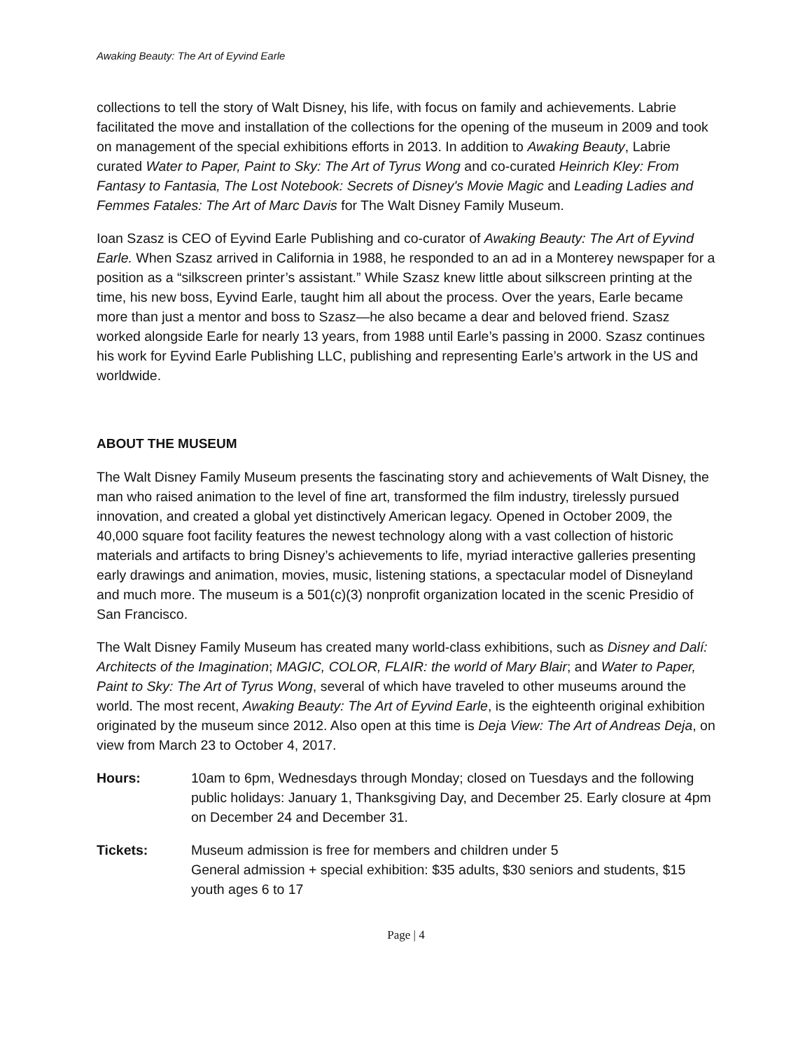Awaking Beauty: The Art of Eyvind Earle
collections to tell the story of Walt Disney, his life, with focus on family and achievements. Labrie facilitated the move and installation of the collections for the opening of the museum in 2009 and took on management of the special exhibitions efforts in 2013. In addition to Awaking Beauty, Labrie curated Water to Paper, Paint to Sky: The Art of Tyrus Wong and co-curated Heinrich Kley: From Fantasy to Fantasia, The Lost Notebook: Secrets of Disney's Movie Magic and Leading Ladies and Femmes Fatales: The Art of Marc Davis for The Walt Disney Family Museum.
Ioan Szasz is CEO of Eyvind Earle Publishing and co-curator of Awaking Beauty: The Art of Eyvind Earle. When Szasz arrived in California in 1988, he responded to an ad in a Monterey newspaper for a position as a “silkscreen printer’s assistant.” While Szasz knew little about silkscreen printing at the time, his new boss, Eyvind Earle, taught him all about the process. Over the years, Earle became more than just a mentor and boss to Szasz—he also became a dear and beloved friend. Szasz worked alongside Earle for nearly 13 years, from 1988 until Earle’s passing in 2000. Szasz continues his work for Eyvind Earle Publishing LLC, publishing and representing Earle’s artwork in the US and worldwide.
ABOUT THE MUSEUM
The Walt Disney Family Museum presents the fascinating story and achievements of Walt Disney, the man who raised animation to the level of fine art, transformed the film industry, tirelessly pursued innovation, and created a global yet distinctively American legacy. Opened in October 2009, the 40,000 square foot facility features the newest technology along with a vast collection of historic materials and artifacts to bring Disney’s achievements to life, myriad interactive galleries presenting early drawings and animation, movies, music, listening stations, a spectacular model of Disneyland and much more. The museum is a 501(c)(3) nonprofit organization located in the scenic Presidio of San Francisco.
The Walt Disney Family Museum has created many world-class exhibitions, such as Disney and Dalí: Architects of the Imagination; MAGIC, COLOR, FLAIR: the world of Mary Blair; and Water to Paper, Paint to Sky: The Art of Tyrus Wong, several of which have traveled to other museums around the world. The most recent, Awaking Beauty: The Art of Eyvind Earle, is the eighteenth original exhibition originated by the museum since 2012. Also open at this time is Deja View: The Art of Andreas Deja, on view from March 23 to October 4, 2017.
Hours: 10am to 6pm, Wednesdays through Monday; closed on Tuesdays and the following public holidays: January 1, Thanksgiving Day, and December 25. Early closure at 4pm on December 24 and December 31.
Tickets: Museum admission is free for members and children under 5
General admission + special exhibition: $35 adults, $30 seniors and students, $15 youth ages 6 to 17
Page | 4